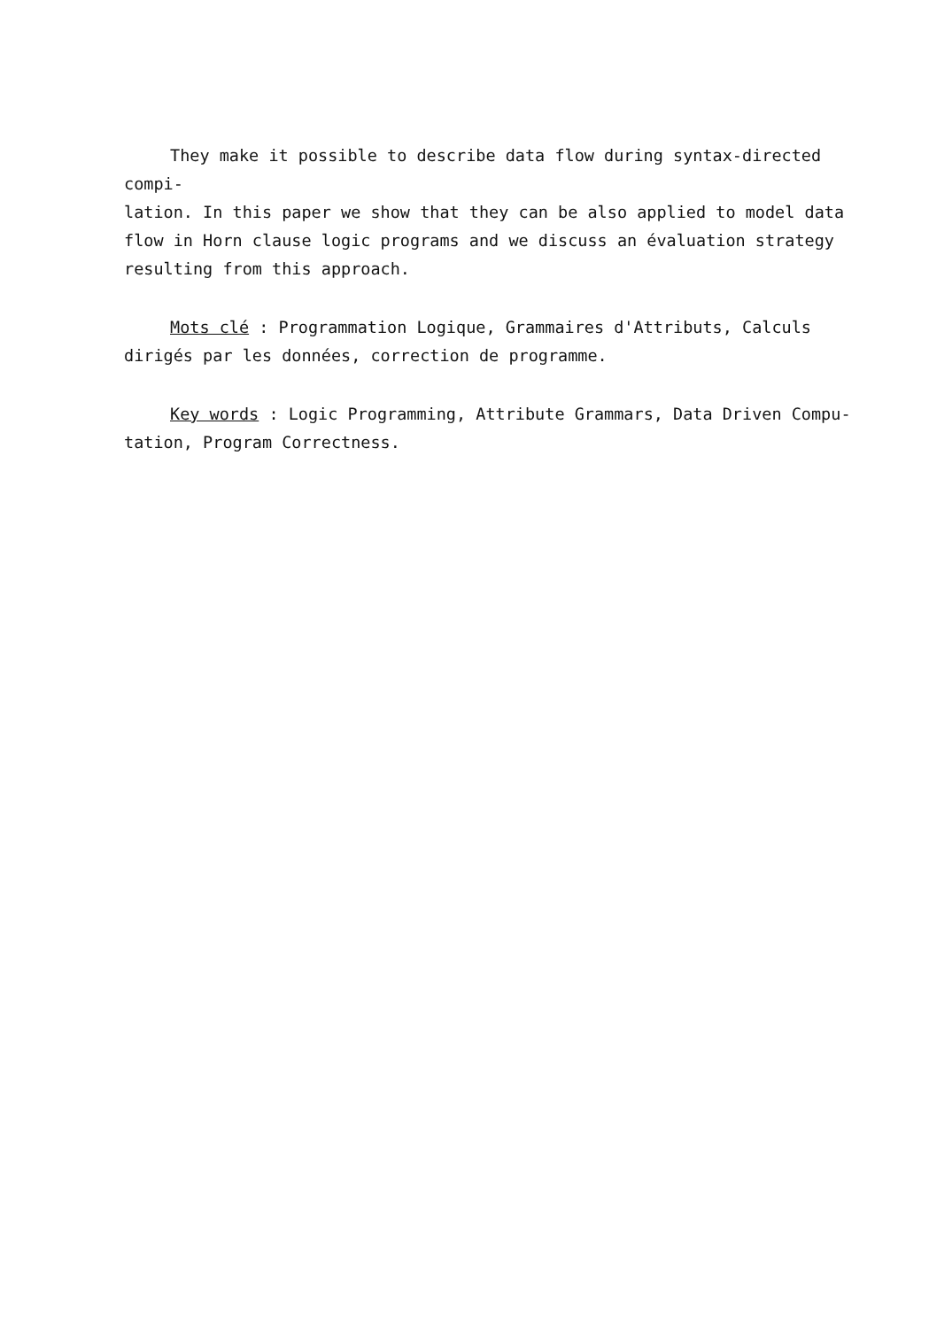They make it possible to describe data flow during syntax-directed compi-
lation. In this paper we show that they can be also applied to model data
flow in Horn clause logic programs and we discuss an évaluation strategy
resulting from this approach.
Mots clé : Programmation Logique, Grammaires d'Attributs, Calculs
dirigés par les données, correction de programme.
Key words : Logic Programming, Attribute Grammars, Data Driven Compu-
tation, Program Correctness.